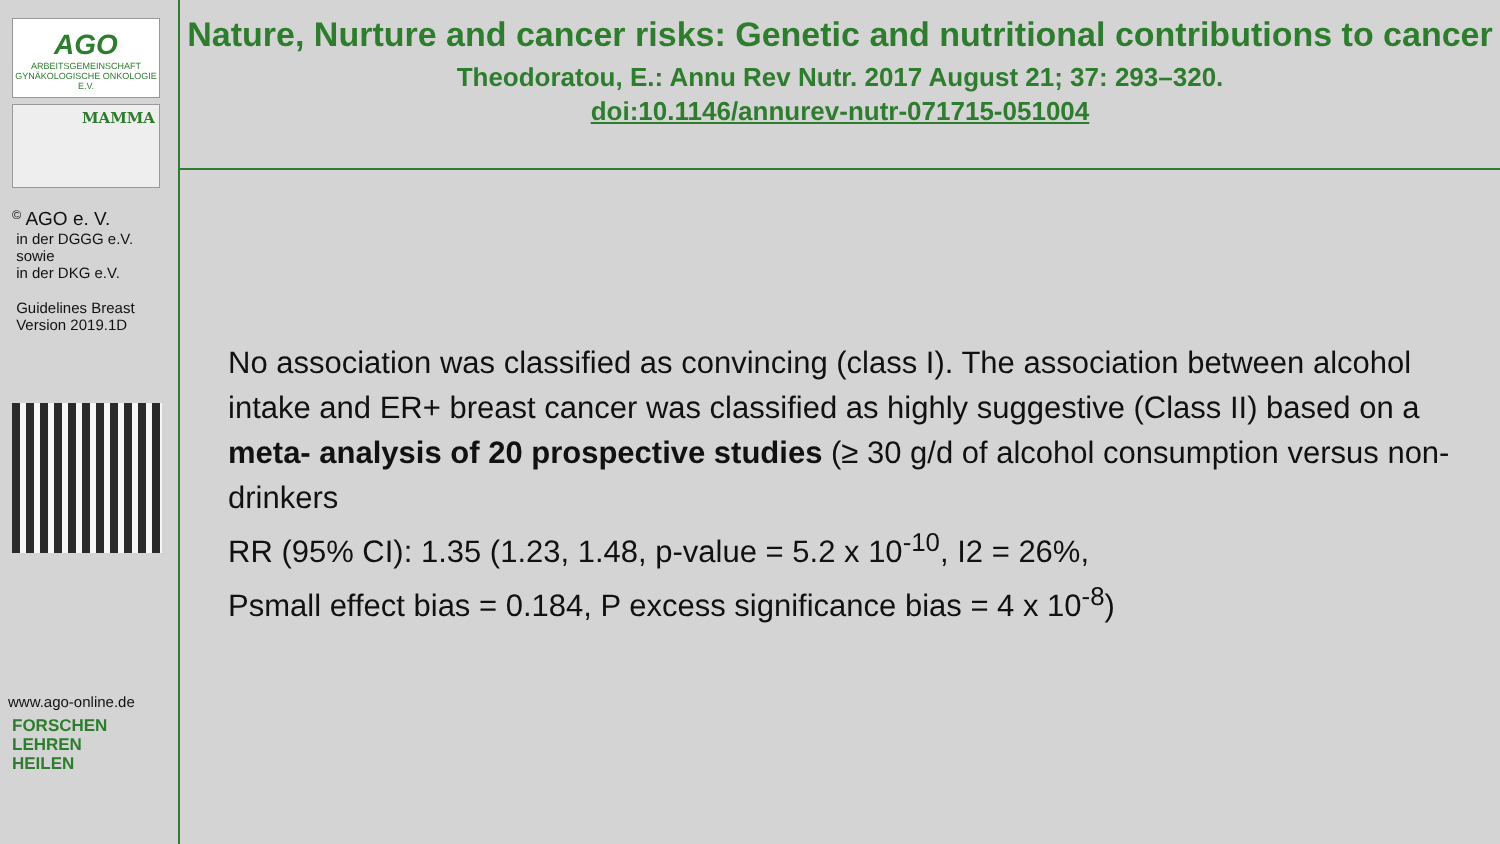AGO
ARBEITSGEMEINSCHAFT GYNÄKOLOGISCHE ONKOLOGIE E.V.
MAMMA
<sup>©</sup> AGO e. V.
in der DGGG e.V.
sowie
in der DKG e.V.
Guidelines Breast
Version 2019.1D
www.ago-online.de
FORSCHEN
LEHREN
HEILEN
Nature, Nurture and cancer risks: Genetic and nutritional contributions to cancer
Theodoratou, E.: Annu Rev Nutr. 2017 August 21; 37: 293–320.
doi:10.1146/annurev-nutr-071715-051004
No association was classified as convincing (class I). The association between alcohol intake and ER+ breast cancer was classified as highly suggestive (Class II) based on a meta- analysis of 20 prospective studies (≥ 30 g/d of alcohol consumption versus non-drinkers
RR (95% CI): 1.35 (1.23, 1.48, p-value = 5.2 x 10<sup>-10</sup>, I2 = 26%,
Psmall effect bias = 0.184, P excess significance bias = 4 x 10<sup>-8</sup>)